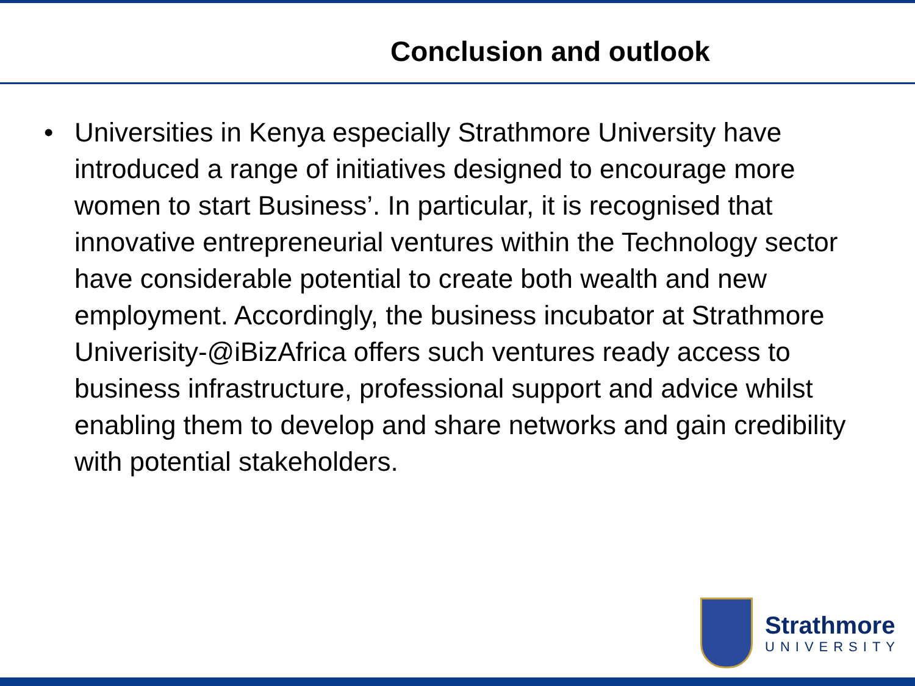Conclusion and outlook
• Universities in Kenya especially Strathmore University have introduced a range of initiatives designed to encourage more women to start Business’. In particular, it is recognised that innovative entrepreneurial ventures within the Technology sector have considerable potential to create both wealth and new employment. Accordingly, the business incubator at Strathmore Univerisity-@iBizAfrica offers such ventures ready access to business infrastructure, professional support and advice whilst enabling them to develop and share networks and gain credibility with potential stakeholders.
Strathmore
UNIVERSITY